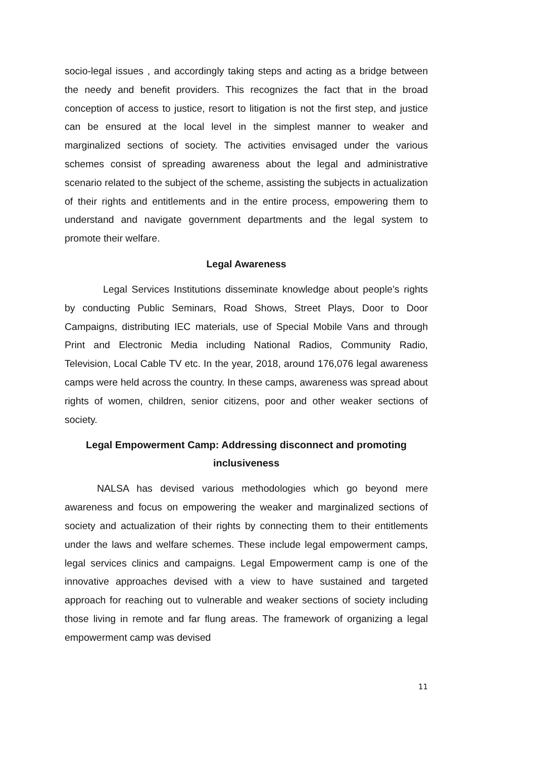socio-legal issues , and accordingly taking steps and acting as a bridge between the needy and benefit providers. This recognizes the fact that in the broad conception of access to justice, resort to litigation is not the first step, and justice can be ensured at the local level in the simplest manner to weaker and marginalized sections of society. The activities envisaged under the various schemes consist of spreading awareness about the legal and administrative scenario related to the subject of the scheme, assisting the subjects in actualization of their rights and entitlements and in the entire process, empowering them to understand and navigate government departments and the legal system to promote their welfare.
Legal Awareness
Legal Services Institutions disseminate knowledge about people’s rights by conducting Public Seminars, Road Shows, Street Plays, Door to Door Campaigns, distributing IEC materials, use of Special Mobile Vans and through Print and Electronic Media including National Radios, Community Radio, Television, Local Cable TV etc. In the year, 2018, around 176,076 legal awareness camps were held across the country. In these camps, awareness was spread about rights of women, children, senior citizens, poor and other weaker sections of society.
Legal Empowerment Camp: Addressing disconnect and promoting inclusiveness
NALSA has devised various methodologies which go beyond mere awareness and focus on empowering the weaker and marginalized sections of society and actualization of their rights by connecting them to their entitlements under the laws and welfare schemes. These include legal empowerment camps, legal services clinics and campaigns. Legal Empowerment camp is one of the innovative approaches devised with a view to have sustained and targeted approach for reaching out to vulnerable and weaker sections of society including those living in remote and far flung areas. The framework of organizing a legal empowerment camp was devised
11